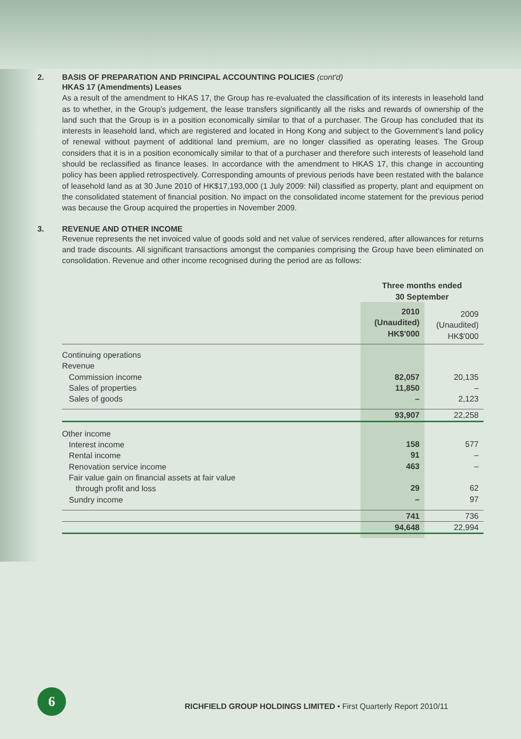2. BASIS OF PREPARATION AND PRINCIPAL ACCOUNTING POLICIES (cont'd)
HKAS 17 (Amendments) Leases
As a result of the amendment to HKAS 17, the Group has re-evaluated the classification of its interests in leasehold land as to whether, in the Group’s judgement, the lease transfers significantly all the risks and rewards of ownership of the land such that the Group is in a position economically similar to that of a purchaser. The Group has concluded that its interests in leasehold land, which are registered and located in Hong Kong and subject to the Government’s land policy of renewal without payment of additional land premium, are no longer classified as operating leases. The Group considers that it is in a position economically similar to that of a purchaser and therefore such interests of leasehold land should be reclassified as finance leases. In accordance with the amendment to HKAS 17, this change in accounting policy has been applied retrospectively. Corresponding amounts of previous periods have been restated with the balance of leasehold land as at 30 June 2010 of HK$17,193,000 (1 July 2009: Nil) classified as property, plant and equipment on the consolidated statement of financial position. No impact on the consolidated income statement for the previous period was because the Group acquired the properties in November 2009.
3. REVENUE AND OTHER INCOME
Revenue represents the net invoiced value of goods sold and net value of services rendered, after allowances for returns and trade discounts. All significant transactions amongst the companies comprising the Group have been eliminated on consolidation. Revenue and other income recognised during the period are as follows:
| | Three months ended 30 September | |
| --- | --- | --- |
| | 2010 (Unaudited) HK$'000 | 2009 (Unaudited) HK$'000 |
| Continuing operations Revenue Commission income Sales of properties Sales of goods | 82,057 11,850 – | 20,135 – 2,123 |
| | 93,907 | 22,258 |
| Other income Interest income Rental income Renovation service income Fair value gain on financial assets at fair value through profit and loss Sundry income | 158 91 463 29 – | 577 – – 62 97 |
| | 741 | 736 |
| | 94,648 | 22,994 |
6
RICHFIELD GROUP HOLDINGS LIMITED • First Quarterly Report 2010/11